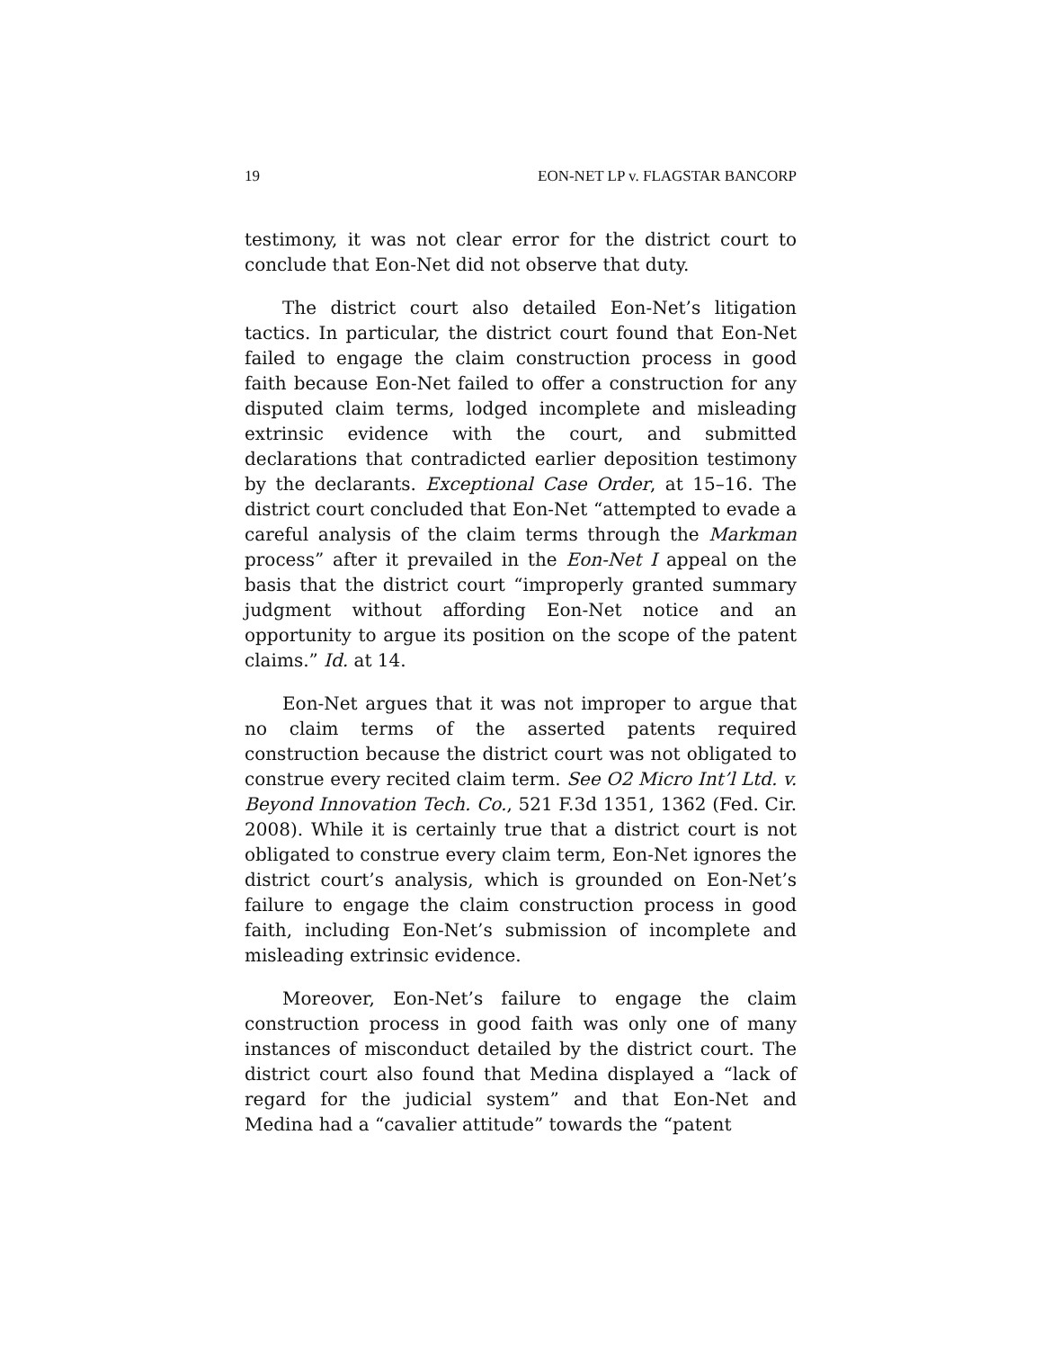19 EON-NET LP v. FLAGSTAR BANCORP
testimony, it was not clear error for the district court to conclude that Eon-Net did not observe that duty.
The district court also detailed Eon-Net’s litigation tactics. In particular, the district court found that Eon-Net failed to engage the claim construction process in good faith because Eon-Net failed to offer a construction for any disputed claim terms, lodged incomplete and misleading extrinsic evidence with the court, and submitted declarations that contradicted earlier deposition testimony by the declarants. Exceptional Case Order, at 15–16. The district court concluded that Eon-Net “attempted to evade a careful analysis of the claim terms through the Markman process” after it prevailed in the Eon-Net I appeal on the basis that the district court “improperly granted summary judgment without affording Eon-Net notice and an opportunity to argue its position on the scope of the patent claims.” Id. at 14.
Eon-Net argues that it was not improper to argue that no claim terms of the asserted patents required construction because the district court was not obligated to construe every recited claim term. See O2 Micro Int’l Ltd. v. Beyond Innovation Tech. Co., 521 F.3d 1351, 1362 (Fed. Cir. 2008). While it is certainly true that a district court is not obligated to construe every claim term, Eon-Net ignores the district court’s analysis, which is grounded on Eon-Net’s failure to engage the claim construction process in good faith, including Eon-Net’s submission of incomplete and misleading extrinsic evidence.
Moreover, Eon-Net’s failure to engage the claim construction process in good faith was only one of many instances of misconduct detailed by the district court. The district court also found that Medina displayed a “lack of regard for the judicial system” and that Eon-Net and Medina had a “cavalier attitude” towards the “patent